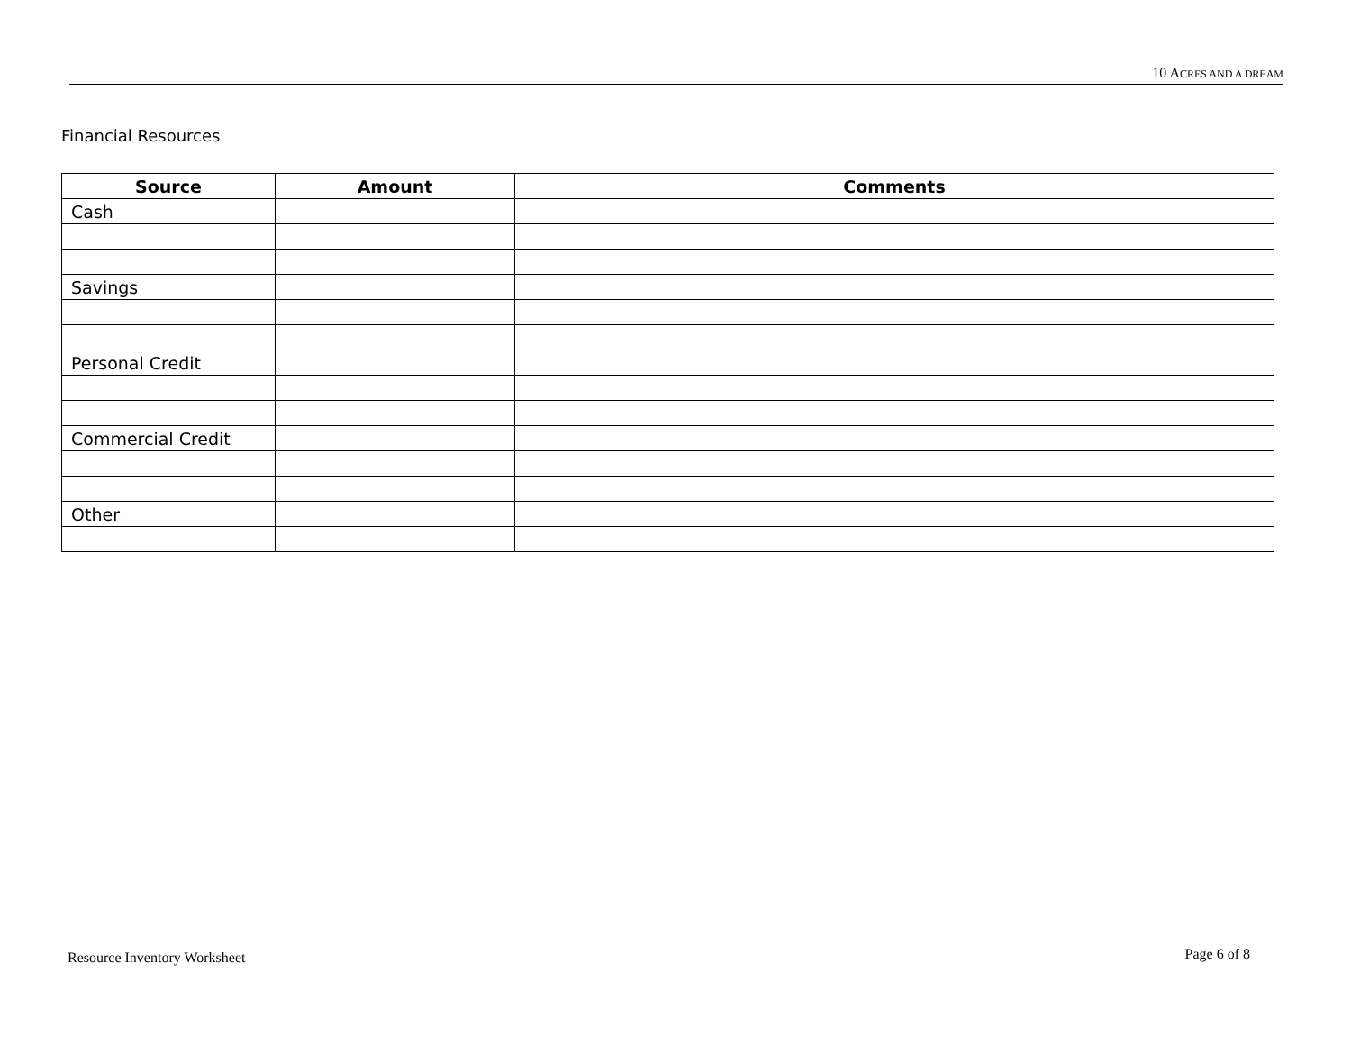10 ACRES AND A DREAM
Financial Resources
| Source | Amount | Comments |
| --- | --- | --- |
| Cash | | |
| Savings | | |
| Personal Credit | | |
| Commercial Credit | | |
| Other | | |
Resource Inventory Worksheet Page 6 of 8